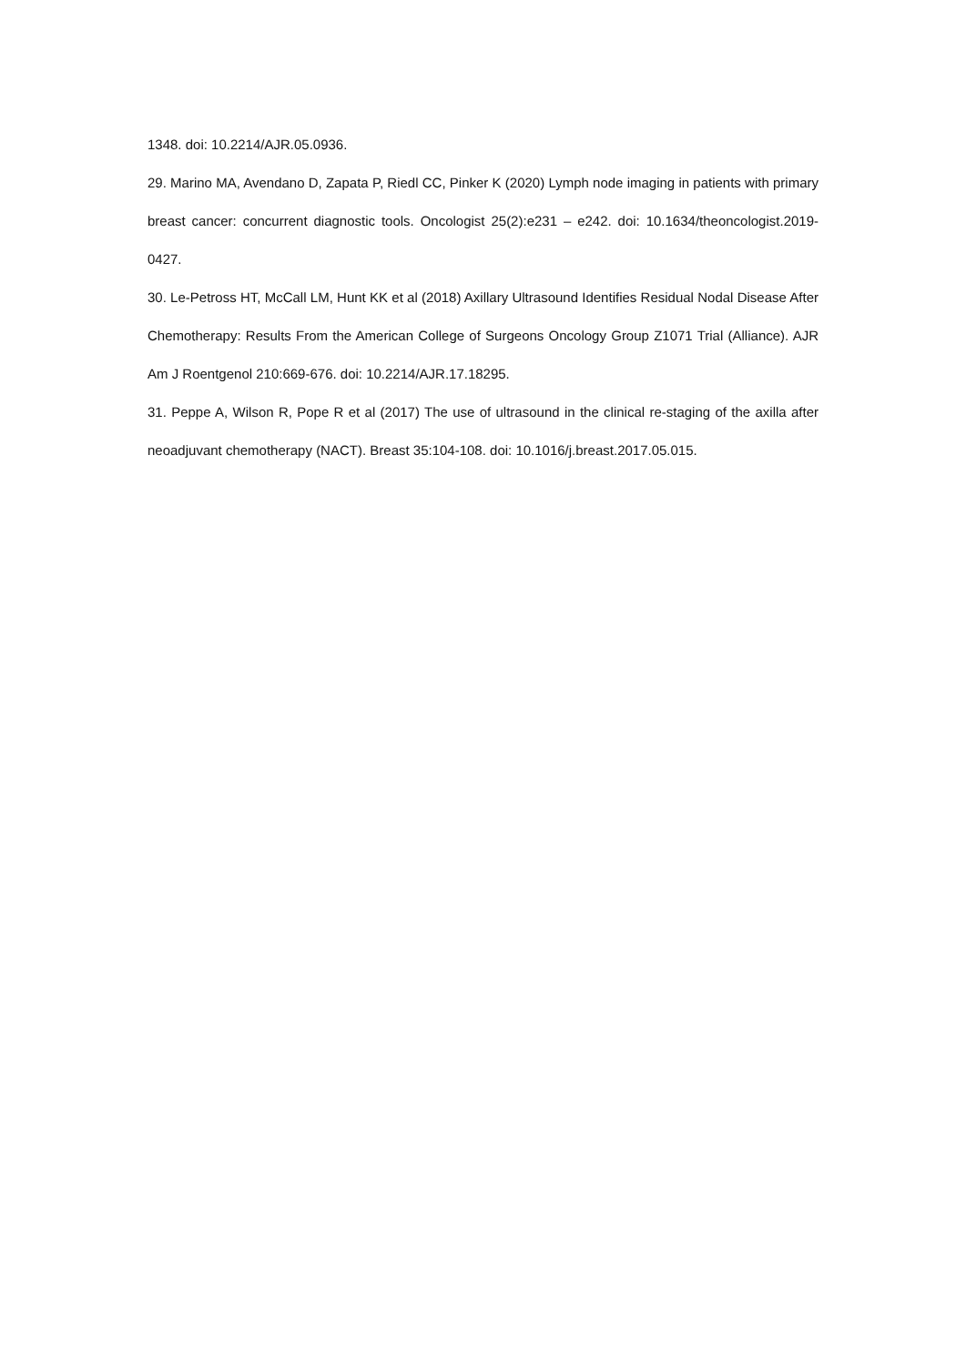1348. doi: 10.2214/AJR.05.0936.
29. Marino MA, Avendano D, Zapata P, Riedl CC, Pinker K (2020) Lymph node imaging in patients with primary breast cancer: concurrent diagnostic tools. Oncologist 25(2):e231 – e242. doi: 10.1634/theoncologist.2019-0427.
30. Le-Petross HT, McCall LM, Hunt KK et al (2018) Axillary Ultrasound Identifies Residual Nodal Disease After Chemotherapy: Results From the American College of Surgeons Oncology Group Z1071 Trial (Alliance). AJR Am J Roentgenol 210:669-676. doi: 10.2214/AJR.17.18295.
31. Peppe A, Wilson R, Pope R et al (2017) The use of ultrasound in the clinical re-staging of the axilla after neoadjuvant chemotherapy (NACT). Breast 35:104-108. doi: 10.1016/j.breast.2017.05.015.